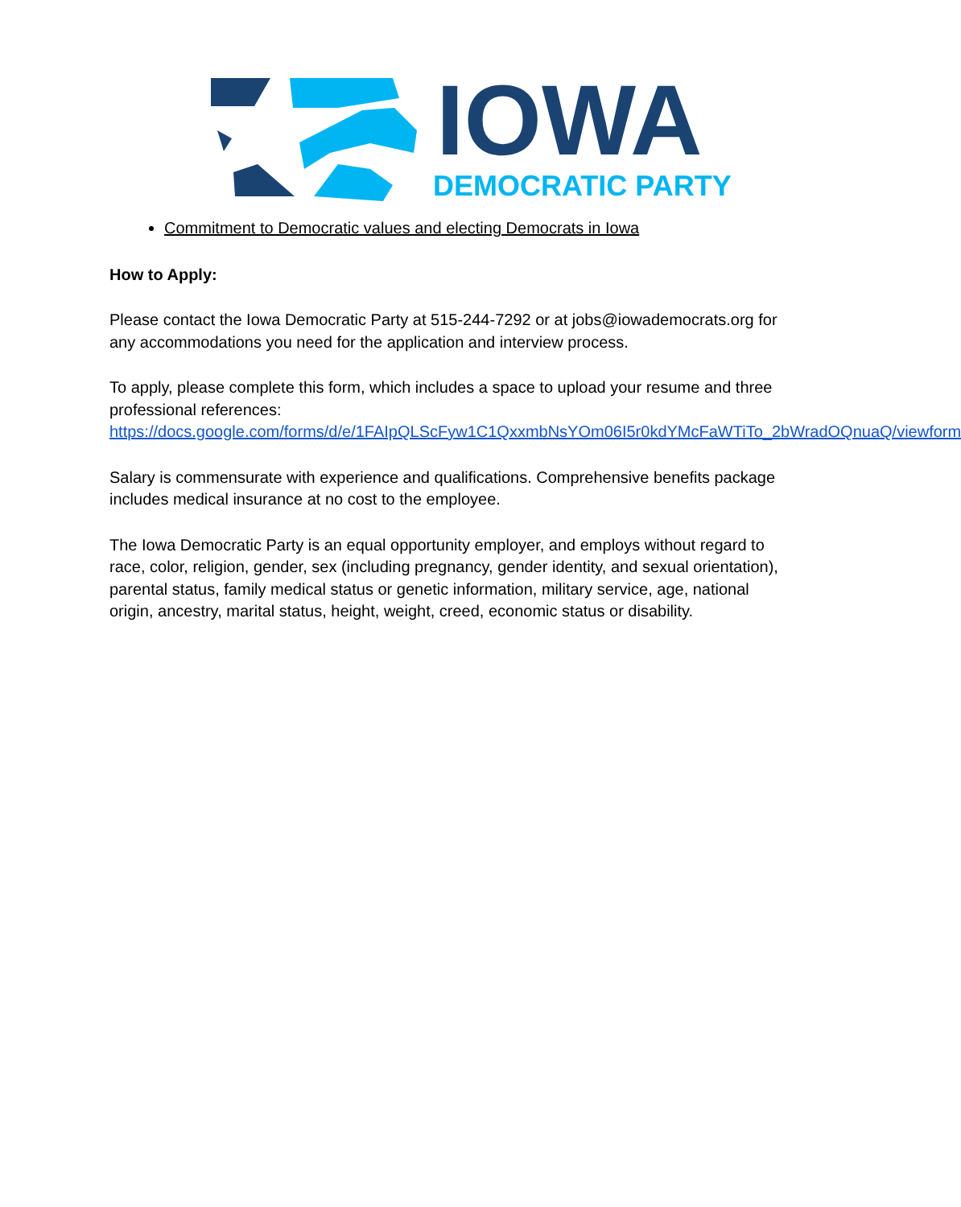IOWA
DEMOCRATIC PARTY
Commitment to Democratic values and electing Democrats in Iowa
How to Apply:
Please contact the Iowa Democratic Party at 515-244-7292 or at jobs@iowademocrats.org for any accommodations you need for the application and interview process.
To apply, please complete this form, which includes a space to upload your resume and three professional references: https://docs.google.com/forms/d/e/1FAIpQLScFyw1C1QxxmbNsYOm06I5r0kdYMcFaWTiTo_2bWradOQnuaQ/viewform
Salary is commensurate with experience and qualifications. Comprehensive benefits package includes medical insurance at no cost to the employee.
The Iowa Democratic Party is an equal opportunity employer, and employs without regard to race, color, religion, gender, sex (including pregnancy, gender identity, and sexual orientation), parental status, family medical status or genetic information, military service, age, national origin, ancestry, marital status, height, weight, creed, economic status or disability.